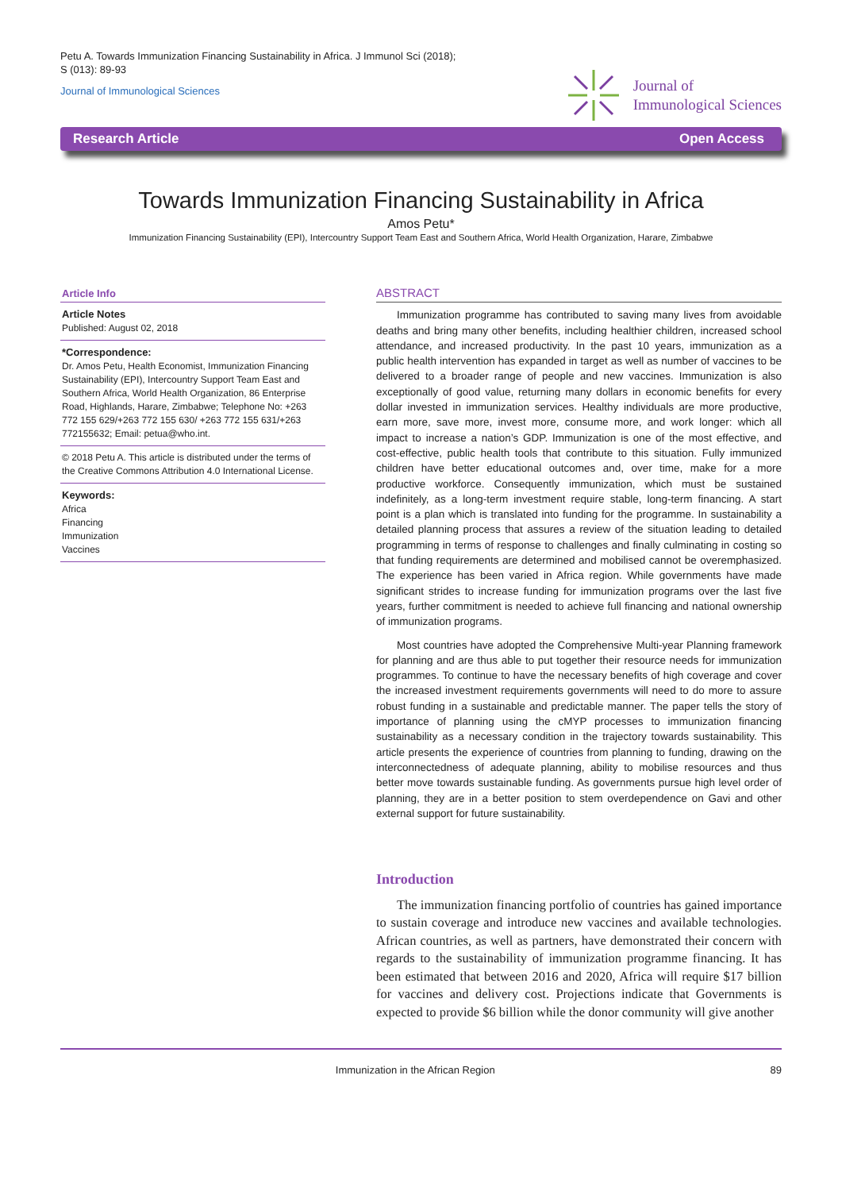Petu A. Towards Immunization Financing Sustainability in Africa. J Immunol Sci (2018);
S (013): 89-93
Journal of Immunological Sciences
Journal of
Immunological Sciences
Research Article Open Access
Towards Immunization Financing Sustainability in Africa
Amos Petu*
Immunization Financing Sustainability (EPI), Intercountry Support Team East and Southern Africa, World Health Organization, Harare, Zimbabwe
Article Info
Article Notes
Published: August 02, 2018
*Correspondence:
Dr. Amos Petu, Health Economist, Immunization Financing Sustainability (EPI), Intercountry Support Team East and Southern Africa, World Health Organization, 86 Enterprise Road, Highlands, Harare, Zimbabwe; Telephone No: +263 772 155 629/+263 772 155 630/ +263 772 155 631/+263 772155632; Email: petua@who.int.
© 2018 Petu A. This article is distributed under the terms of the Creative Commons Attribution 4.0 International License.
Keywords:
Africa
Financing
Immunization
Vaccines
ABSTRACT
Immunization programme has contributed to saving many lives from avoidable deaths and bring many other benefits, including healthier children, increased school attendance, and increased productivity. In the past 10 years, immunization as a public health intervention has expanded in target as well as number of vaccines to be delivered to a broader range of people and new vaccines. Immunization is also exceptionally of good value, returning many dollars in economic benefits for every dollar invested in immunization services. Healthy individuals are more productive, earn more, save more, invest more, consume more, and work longer: which all impact to increase a nation’s GDP. Immunization is one of the most effective, and cost-effective, public health tools that contribute to this situation. Fully immunized children have better educational outcomes and, over time, make for a more productive workforce. Consequently immunization, which must be sustained indefinitely, as a long-term investment require stable, long-term financing. A start point is a plan which is translated into funding for the programme. In sustainability a detailed planning process that assures a review of the situation leading to detailed programming in terms of response to challenges and finally culminating in costing so that funding requirements are determined and mobilised cannot be overemphasized. The experience has been varied in Africa region. While governments have made significant strides to increase funding for immunization programs over the last five years, further commitment is needed to achieve full financing and national ownership of immunization programs.
Most countries have adopted the Comprehensive Multi-year Planning framework for planning and are thus able to put together their resource needs for immunization programmes. To continue to have the necessary benefits of high coverage and cover the increased investment requirements governments will need to do more to assure robust funding in a sustainable and predictable manner. The paper tells the story of importance of planning using the cMYP processes to immunization financing sustainability as a necessary condition in the trajectory towards sustainability. This article presents the experience of countries from planning to funding, drawing on the interconnectedness of adequate planning, ability to mobilise resources and thus better move towards sustainable funding. As governments pursue high level order of planning, they are in a better position to stem overdependence on Gavi and other external support for future sustainability.
Introduction
The immunization financing portfolio of countries has gained importance to sustain coverage and introduce new vaccines and available technologies. African countries, as well as partners, have demonstrated their concern with regards to the sustainability of immunization programme financing. It has been estimated that between 2016 and 2020, Africa will require $17 billion for vaccines and delivery cost. Projections indicate that Governments is expected to provide $6 billion while the donor community will give another
Immunization in the African Region 89